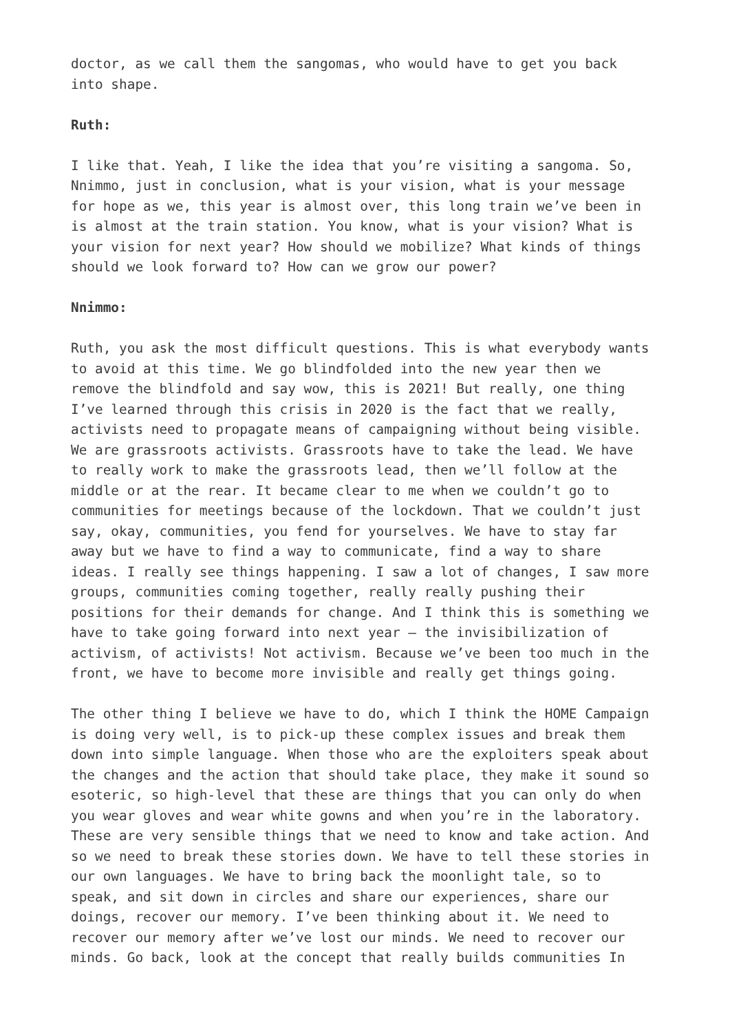doctor, as we call them the sangomas, who would have to get you back into shape.
Ruth:
I like that. Yeah, I like the idea that you’re visiting a sangoma. So, Nnimmo, just in conclusion, what is your vision, what is your message for hope as we, this year is almost over, this long train we’ve been in is almost at the train station. You know, what is your vision? What is your vision for next year? How should we mobilize? What kinds of things should we look forward to? How can we grow our power?
Nnimmo:
Ruth, you ask the most difficult questions. This is what everybody wants to avoid at this time. We go blindfolded into the new year then we remove the blindfold and say wow, this is 2021! But really, one thing I’ve learned through this crisis in 2020 is the fact that we really, activists need to propagate means of campaigning without being visible. We are grassroots activists. Grassroots have to take the lead. We have to really work to make the grassroots lead, then we’ll follow at the middle or at the rear. It became clear to me when we couldn’t go to communities for meetings because of the lockdown. That we couldn’t just say, okay, communities, you fend for yourselves. We have to stay far away but we have to find a way to communicate, find a way to share ideas. I really see things happening. I saw a lot of changes, I saw more groups, communities coming together, really really pushing their positions for their demands for change. And I think this is something we have to take going forward into next year – the invisibilization of activism, of activists! Not activism. Because we’ve been too much in the front, we have to become more invisible and really get things going.
The other thing I believe we have to do, which I think the HOME Campaign is doing very well, is to pick-up these complex issues and break them down into simple language. When those who are the exploiters speak about the changes and the action that should take place, they make it sound so esoteric, so high-level that these are things that you can only do when you wear gloves and wear white gowns and when you’re in the laboratory. These are very sensible things that we need to know and take action. And so we need to break these stories down. We have to tell these stories in our own languages. We have to bring back the moonlight tale, so to speak, and sit down in circles and share our experiences, share our doings, recover our memory. I’ve been thinking about it. We need to recover our memory after we’ve lost our minds. We need to recover our minds. Go back, look at the concept that really builds communities In